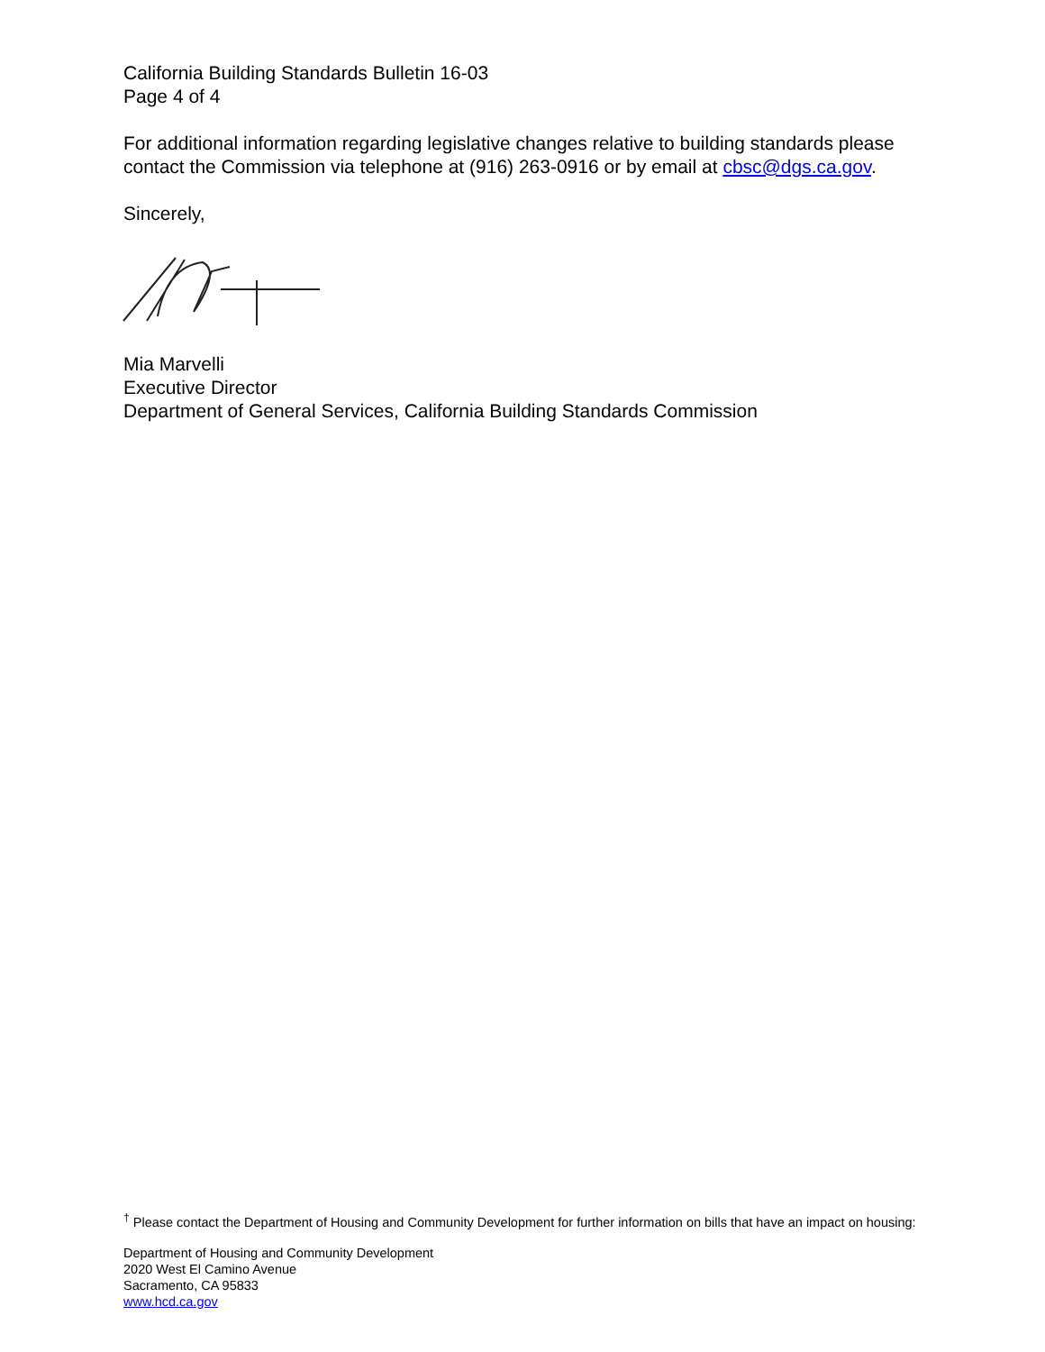California Building Standards Bulletin 16-03
Page 4 of 4
For additional information regarding legislative changes relative to building standards please contact the Commission via telephone at (916) 263-0916 or by email at cbsc@dgs.ca.gov.
Sincerely,
Mia Marvelli
Executive Director
Department of General Services, California Building Standards Commission
<sup>†</sup> Please contact the Department of Housing and Community Development for further information on bills that have an impact on housing:
Department of Housing and Community Development
2020 West El Camino Avenue
Sacramento, CA 95833
www.hcd.ca.gov